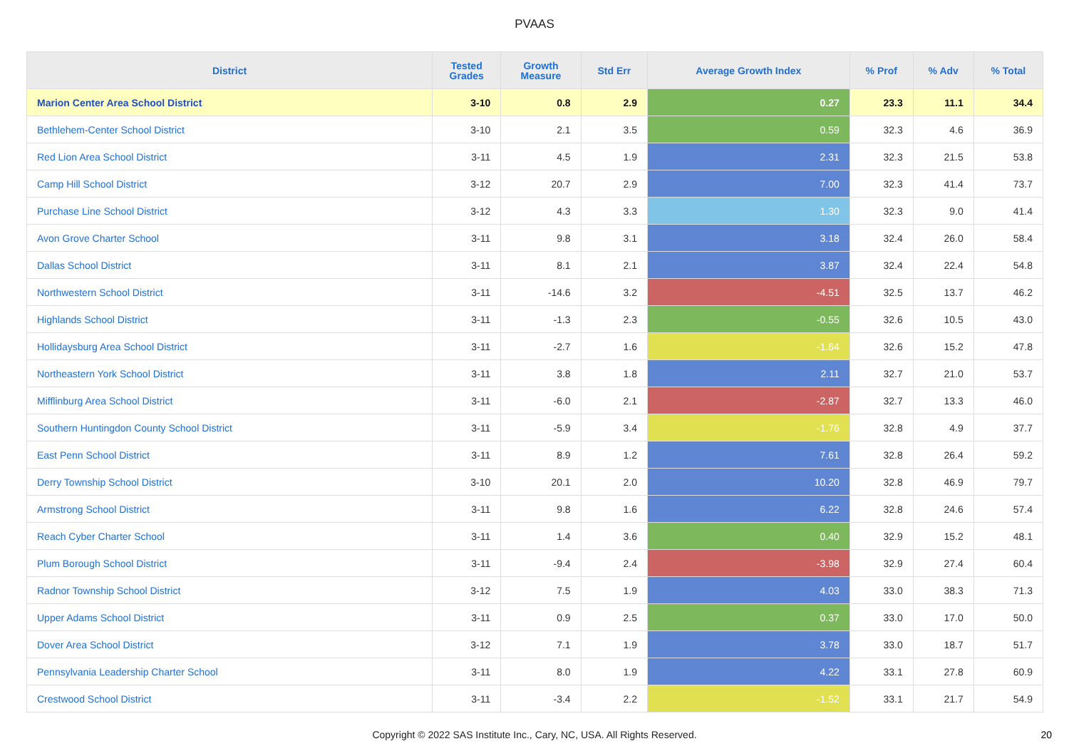PVAAS
| District | Tested Grades | Growth Measure | Std Err | Average Growth Index | % Prof | % Adv | % Total |
| --- | --- | --- | --- | --- | --- | --- | --- |
| Marion Center Area School District | 3-10 | 0.8 | 2.9 | 0.27 | 23.3 | 11.1 | 34.4 |
| Bethlehem-Center School District | 3-10 | 2.1 | 3.5 | 0.59 | 32.3 | 4.6 | 36.9 |
| Red Lion Area School District | 3-11 | 4.5 | 1.9 | 2.31 | 32.3 | 21.5 | 53.8 |
| Camp Hill School District | 3-12 | 20.7 | 2.9 | 7.00 | 32.3 | 41.4 | 73.7 |
| Purchase Line School District | 3-12 | 4.3 | 3.3 | 1.30 | 32.3 | 9.0 | 41.4 |
| Avon Grove Charter School | 3-11 | 9.8 | 3.1 | 3.18 | 32.4 | 26.0 | 58.4 |
| Dallas School District | 3-11 | 8.1 | 2.1 | 3.87 | 32.4 | 22.4 | 54.8 |
| Northwestern School District | 3-11 | -14.6 | 3.2 | -4.51 | 32.5 | 13.7 | 46.2 |
| Highlands School District | 3-11 | -1.3 | 2.3 | -0.55 | 32.6 | 10.5 | 43.0 |
| Hollidaysburg Area School District | 3-11 | -2.7 | 1.6 | -1.64 | 32.6 | 15.2 | 47.8 |
| Northeastern York School District | 3-11 | 3.8 | 1.8 | 2.11 | 32.7 | 21.0 | 53.7 |
| Mifflinburg Area School District | 3-11 | -6.0 | 2.1 | -2.87 | 32.7 | 13.3 | 46.0 |
| Southern Huntingdon County School District | 3-11 | -5.9 | 3.4 | -1.76 | 32.8 | 4.9 | 37.7 |
| East Penn School District | 3-11 | 8.9 | 1.2 | 7.61 | 32.8 | 26.4 | 59.2 |
| Derry Township School District | 3-10 | 20.1 | 2.0 | 10.20 | 32.8 | 46.9 | 79.7 |
| Armstrong School District | 3-11 | 9.8 | 1.6 | 6.22 | 32.8 | 24.6 | 57.4 |
| Reach Cyber Charter School | 3-11 | 1.4 | 3.6 | 0.40 | 32.9 | 15.2 | 48.1 |
| Plum Borough School District | 3-11 | -9.4 | 2.4 | -3.98 | 32.9 | 27.4 | 60.4 |
| Radnor Township School District | 3-12 | 7.5 | 1.9 | 4.03 | 33.0 | 38.3 | 71.3 |
| Upper Adams School District | 3-11 | 0.9 | 2.5 | 0.37 | 33.0 | 17.0 | 50.0 |
| Dover Area School District | 3-12 | 7.1 | 1.9 | 3.78 | 33.0 | 18.7 | 51.7 |
| Pennsylvania Leadership Charter School | 3-11 | 8.0 | 1.9 | 4.22 | 33.1 | 27.8 | 60.9 |
| Crestwood School District | 3-11 | -3.4 | 2.2 | -1.52 | 33.1 | 21.7 | 54.9 |
Copyright © 2022 SAS Institute Inc., Cary, NC, USA. All Rights Reserved.
20